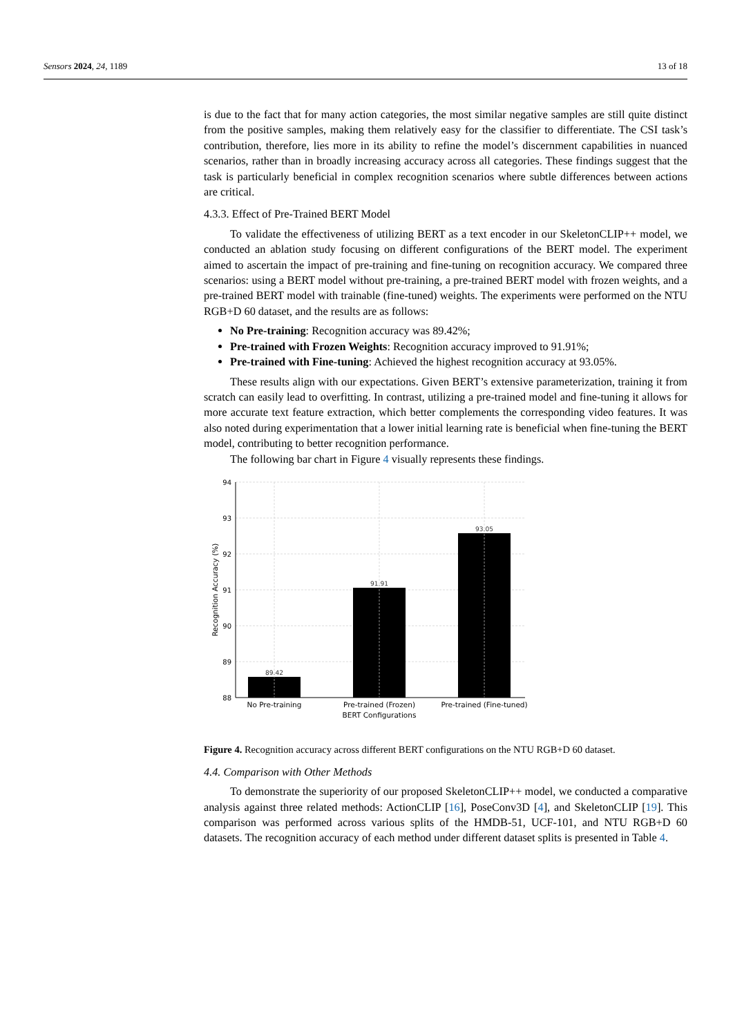Sensors 2024, 24, 1189 13 of 18
is due to the fact that for many action categories, the most similar negative samples are still quite distinct from the positive samples, making them relatively easy for the classifier to differentiate. The CSI task’s contribution, therefore, lies more in its ability to refine the model’s discernment capabilities in nuanced scenarios, rather than in broadly increasing accuracy across all categories. These findings suggest that the task is particularly beneficial in complex recognition scenarios where subtle differences between actions are critical.
4.3.3. Effect of Pre-Trained BERT Model
To validate the effectiveness of utilizing BERT as a text encoder in our SkeletonCLIP++ model, we conducted an ablation study focusing on different configurations of the BERT model. The experiment aimed to ascertain the impact of pre-training and fine-tuning on recognition accuracy. We compared three scenarios: using a BERT model without pre-training, a pre-trained BERT model with frozen weights, and a pre-trained BERT model with trainable (fine-tuned) weights. The experiments were performed on the NTU RGB+D 60 dataset, and the results are as follows:
No Pre-training: Recognition accuracy was 89.42%;
Pre-trained with Frozen Weights: Recognition accuracy improved to 91.91%;
Pre-trained with Fine-tuning: Achieved the highest recognition accuracy at 93.05%.
These results align with our expectations. Given BERT’s extensive parameterization, training it from scratch can easily lead to overfitting. In contrast, utilizing a pre-trained model and fine-tuning it allows for more accurate text feature extraction, which better complements the corresponding video features. It was also noted during experimentation that a lower initial learning rate is beneficial when fine-tuning the BERT model, contributing to better recognition performance.
The following bar chart in Figure 4 visually represents these findings.
94
93
92
91
90
89
88
89.42
91.91
93.05
No Pre-training
Pre-trained (Frozen)
Pre-trained (Fine-tuned)
BERT Configurations
Recognition Accuracy (%)
Figure 4. Recognition accuracy across different BERT configurations on the NTU RGB+D 60 dataset.
4.4. Comparison with Other Methods
To demonstrate the superiority of our proposed SkeletonCLIP++ model, we conducted a comparative analysis against three related methods: ActionCLIP [16], PoseConv3D [4], and SkeletonCLIP [19]. This comparison was performed across various splits of the HMDB-51, UCF-101, and NTU RGB+D 60 datasets. The recognition accuracy of each method under different dataset splits is presented in Table 4.